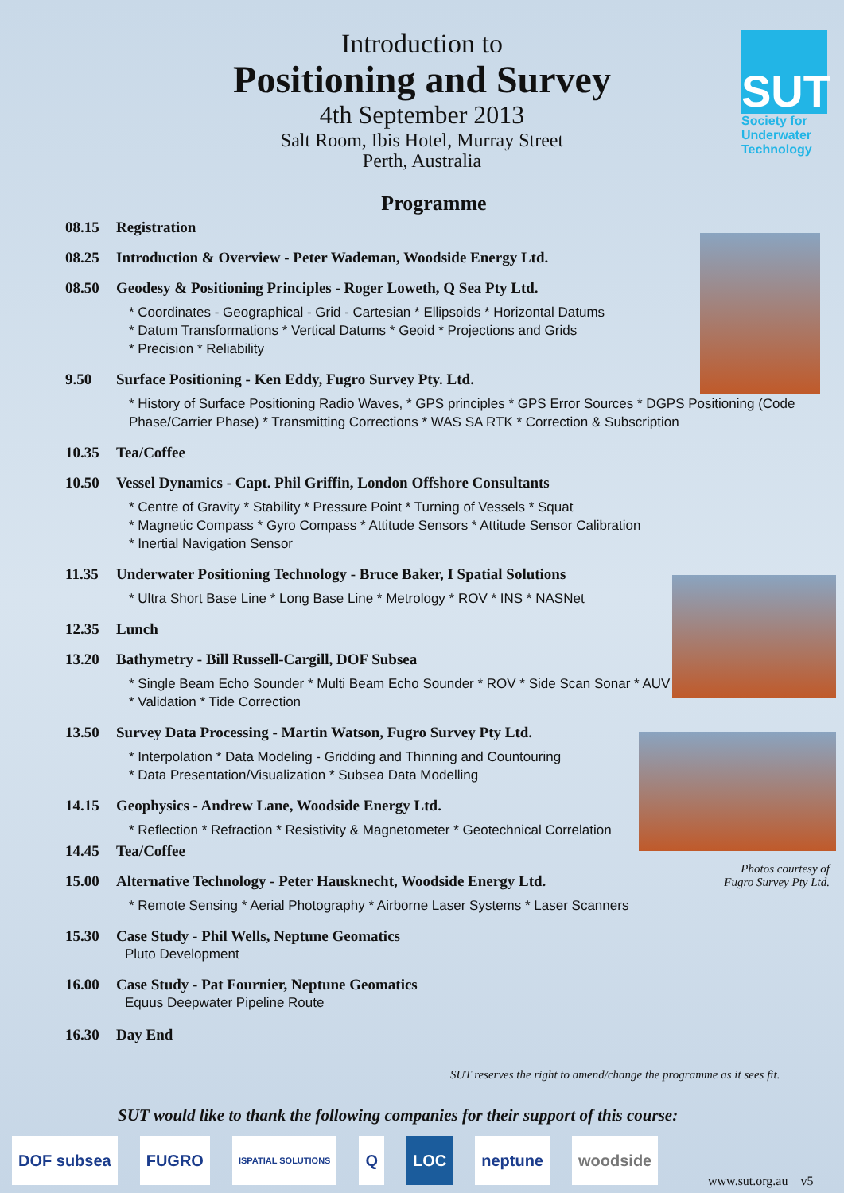Introduction to
Positioning and Survey
4th September 2013
Salt Room, Ibis Hotel, Murray Street
Perth, Australia
SUT
Society for
Underwater
Technology
Programme
08.15 Registration
08.25 Introduction & Overview - Peter Wademan, Woodside Energy Ltd.
08.50 Geodesy & Positioning Principles - Roger Loweth, Q Sea Pty Ltd.
* Coordinates - Geographical - Grid - Cartesian * Ellipsoids * Horizontal Datums
* Datum Transformations * Vertical Datums * Geoid * Projections and Grids
* Precision * Reliability
9.50 Surface Positioning - Ken Eddy, Fugro Survey Pty. Ltd.
* History of Surface Positioning Radio Waves, * GPS principles * GPS Error Sources * DGPS Positioning (Code Phase/Carrier Phase) * Transmitting Corrections * WAS SA RTK * Correction & Subscription
10.35 Tea/Coffee
10.50 Vessel Dynamics - Capt. Phil Griffin, London Offshore Consultants
* Centre of Gravity * Stability * Pressure Point * Turning of Vessels * Squat
* Magnetic Compass * Gyro Compass * Attitude Sensors * Attitude Sensor Calibration
* Inertial Navigation Sensor
11.35 Underwater Positioning Technology - Bruce Baker, I Spatial Solutions
* Ultra Short Base Line * Long Base Line * Metrology * ROV * INS * NASNet
12.35 Lunch
13.20 Bathymetry - Bill Russell-Cargill, DOF Subsea
* Single Beam Echo Sounder * Multi Beam Echo Sounder * ROV * Side Scan Sonar * AUV
* Validation * Tide Correction
13.50 Survey Data Processing - Martin Watson, Fugro Survey Pty Ltd.
* Interpolation * Data Modeling - Gridding and Thinning and Countouring
* Data Presentation/Visualization * Subsea Data Modelling
14.15 Geophysics - Andrew Lane, Woodside Energy Ltd.
* Reflection * Refraction * Resistivity & Magnetometer * Geotechnical Correlation
14.45 Tea/Coffee
15.00 Alternative Technology - Peter Hausknecht, Woodside Energy Ltd.
* Remote Sensing * Aerial Photography * Airborne Laser Systems * Laser Scanners
15.30 Case Study - Phil Wells, Neptune Geomatics
Pluto Development
16.00 Case Study - Pat Fournier, Neptune Geomatics
Equus Deepwater Pipeline Route
16.30 Day End
Photos courtesy of Fugro Survey Pty Ltd.
SUT reserves the right to amend/change the programme as it sees fit.
SUT would like to thank the following companies for their support of this course:
DOF subsea FUGRO
ISPATIAL SOLUTIONS
Q LOC neptune woodside
www.sut.org.au v5